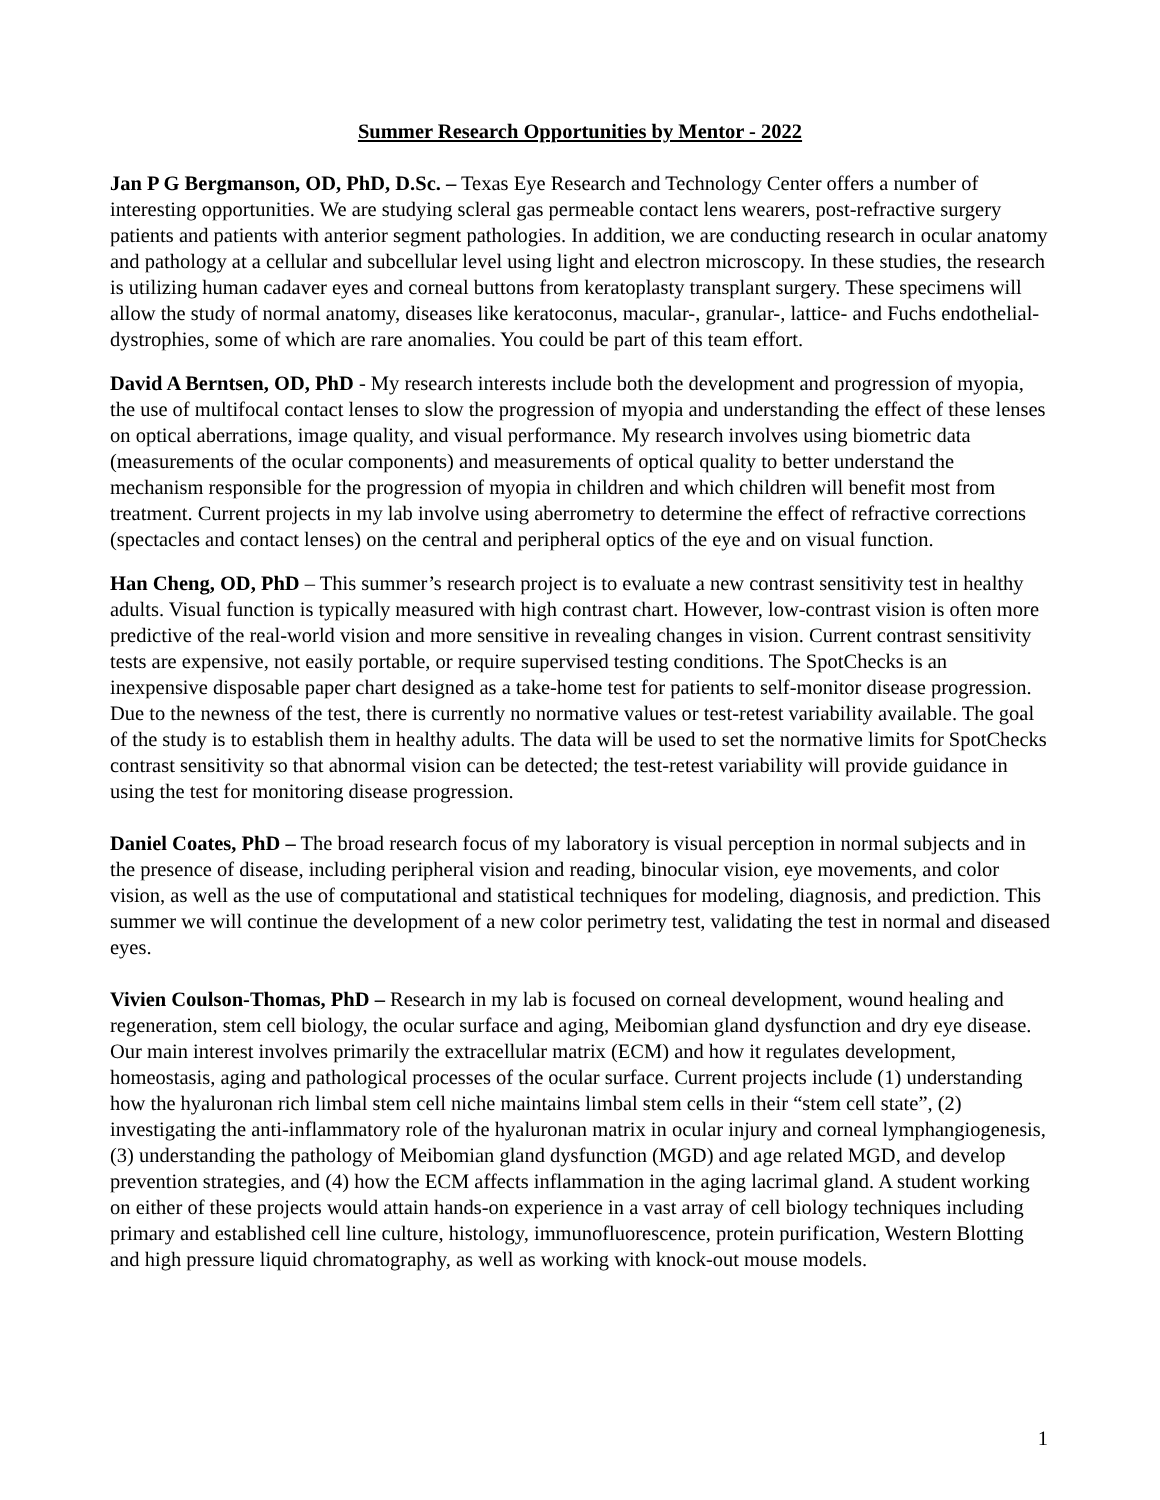Summer Research Opportunities by Mentor - 2022
Jan P G Bergmanson, OD, PhD, D.Sc. – Texas Eye Research and Technology Center offers a number of interesting opportunities. We are studying scleral gas permeable contact lens wearers, post-refractive surgery patients and patients with anterior segment pathologies. In addition, we are conducting research in ocular anatomy and pathology at a cellular and subcellular level using light and electron microscopy. In these studies, the research is utilizing human cadaver eyes and corneal buttons from keratoplasty transplant surgery. These specimens will allow the study of normal anatomy, diseases like keratoconus, macular-, granular-, lattice- and Fuchs endothelial-dystrophies, some of which are rare anomalies. You could be part of this team effort.
David A Berntsen, OD, PhD - My research interests include both the development and progression of myopia, the use of multifocal contact lenses to slow the progression of myopia and understanding the effect of these lenses on optical aberrations, image quality, and visual performance. My research involves using biometric data (measurements of the ocular components) and measurements of optical quality to better understand the mechanism responsible for the progression of myopia in children and which children will benefit most from treatment. Current projects in my lab involve using aberrometry to determine the effect of refractive corrections (spectacles and contact lenses) on the central and peripheral optics of the eye and on visual function.
Han Cheng, OD, PhD – This summer’s research project is to evaluate a new contrast sensitivity test in healthy adults. Visual function is typically measured with high contrast chart. However, low-contrast vision is often more predictive of the real-world vision and more sensitive in revealing changes in vision. Current contrast sensitivity tests are expensive, not easily portable, or require supervised testing conditions. The SpotChecks is an inexpensive disposable paper chart designed as a take-home test for patients to self-monitor disease progression. Due to the newness of the test, there is currently no normative values or test-retest variability available. The goal of the study is to establish them in healthy adults. The data will be used to set the normative limits for SpotChecks contrast sensitivity so that abnormal vision can be detected; the test-retest variability will provide guidance in using the test for monitoring disease progression.
Daniel Coates, PhD – The broad research focus of my laboratory is visual perception in normal subjects and in the presence of disease, including peripheral vision and reading, binocular vision, eye movements, and color vision, as well as the use of computational and statistical techniques for modeling, diagnosis, and prediction. This summer we will continue the development of a new color perimetry test, validating the test in normal and diseased eyes.
Vivien Coulson-Thomas, PhD – Research in my lab is focused on corneal development, wound healing and regeneration, stem cell biology, the ocular surface and aging, Meibomian gland dysfunction and dry eye disease. Our main interest involves primarily the extracellular matrix (ECM) and how it regulates development, homeostasis, aging and pathological processes of the ocular surface. Current projects include (1) understanding how the hyaluronan rich limbal stem cell niche maintains limbal stem cells in their “stem cell state”, (2) investigating the anti-inflammatory role of the hyaluronan matrix in ocular injury and corneal lymphangiogenesis, (3) understanding the pathology of Meibomian gland dysfunction (MGD) and age related MGD, and develop prevention strategies, and (4) how the ECM affects inflammation in the aging lacrimal gland. A student working on either of these projects would attain hands-on experience in a vast array of cell biology techniques including primary and established cell line culture, histology, immunofluorescence, protein purification, Western Blotting and high pressure liquid chromatography, as well as working with knock-out mouse models.
1